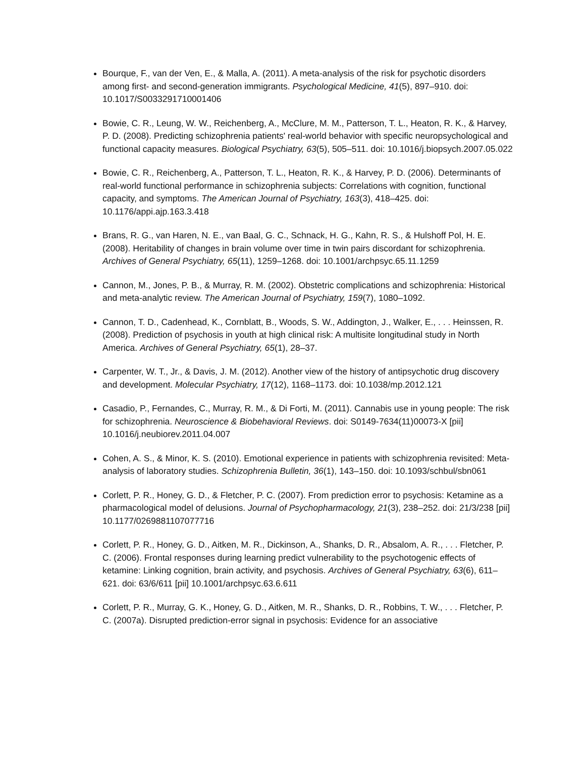Bourque, F., van der Ven, E., & Malla, A. (2011). A meta-analysis of the risk for psychotic disorders among first- and second-generation immigrants. Psychological Medicine, 41(5), 897–910. doi: 10.1017/S0033291710001406
Bowie, C. R., Leung, W. W., Reichenberg, A., McClure, M. M., Patterson, T. L., Heaton, R. K., & Harvey, P. D. (2008). Predicting schizophrenia patients' real-world behavior with specific neuropsychological and functional capacity measures. Biological Psychiatry, 63(5), 505–511. doi: 10.1016/j.biopsych.2007.05.022
Bowie, C. R., Reichenberg, A., Patterson, T. L., Heaton, R. K., & Harvey, P. D. (2006). Determinants of real-world functional performance in schizophrenia subjects: Correlations with cognition, functional capacity, and symptoms. The American Journal of Psychiatry, 163(3), 418–425. doi: 10.1176/appi.ajp.163.3.418
Brans, R. G., van Haren, N. E., van Baal, G. C., Schnack, H. G., Kahn, R. S., & Hulshoff Pol, H. E. (2008). Heritability of changes in brain volume over time in twin pairs discordant for schizophrenia. Archives of General Psychiatry, 65(11), 1259–1268. doi: 10.1001/archpsyc.65.11.1259
Cannon, M., Jones, P. B., & Murray, R. M. (2002). Obstetric complications and schizophrenia: Historical and meta-analytic review. The American Journal of Psychiatry, 159(7), 1080–1092.
Cannon, T. D., Cadenhead, K., Cornblatt, B., Woods, S. W., Addington, J., Walker, E., . . . Heinssen, R. (2008). Prediction of psychosis in youth at high clinical risk: A multisite longitudinal study in North America. Archives of General Psychiatry, 65(1), 28–37.
Carpenter, W. T., Jr., & Davis, J. M. (2012). Another view of the history of antipsychotic drug discovery and development. Molecular Psychiatry, 17(12), 1168–1173. doi: 10.1038/mp.2012.121
Casadio, P., Fernandes, C., Murray, R. M., & Di Forti, M. (2011). Cannabis use in young people: The risk for schizophrenia. Neuroscience & Biobehavioral Reviews. doi: S0149-7634(11)00073-X [pii] 10.1016/j.neubiorev.2011.04.007
Cohen, A. S., & Minor, K. S. (2010). Emotional experience in patients with schizophrenia revisited: Meta-analysis of laboratory studies. Schizophrenia Bulletin, 36(1), 143–150. doi: 10.1093/schbul/sbn061
Corlett, P. R., Honey, G. D., & Fletcher, P. C. (2007). From prediction error to psychosis: Ketamine as a pharmacological model of delusions. Journal of Psychopharmacology, 21(3), 238–252. doi: 21/3/238 [pii] 10.1177/0269881107077716
Corlett, P. R., Honey, G. D., Aitken, M. R., Dickinson, A., Shanks, D. R., Absalom, A. R., . . . Fletcher, P. C. (2006). Frontal responses during learning predict vulnerability to the psychotogenic effects of ketamine: Linking cognition, brain activity, and psychosis. Archives of General Psychiatry, 63(6), 611–621. doi: 63/6/611 [pii] 10.1001/archpsyc.63.6.611
Corlett, P. R., Murray, G. K., Honey, G. D., Aitken, M. R., Shanks, D. R., Robbins, T. W., . . . Fletcher, P. C. (2007a). Disrupted prediction-error signal in psychosis: Evidence for an associative